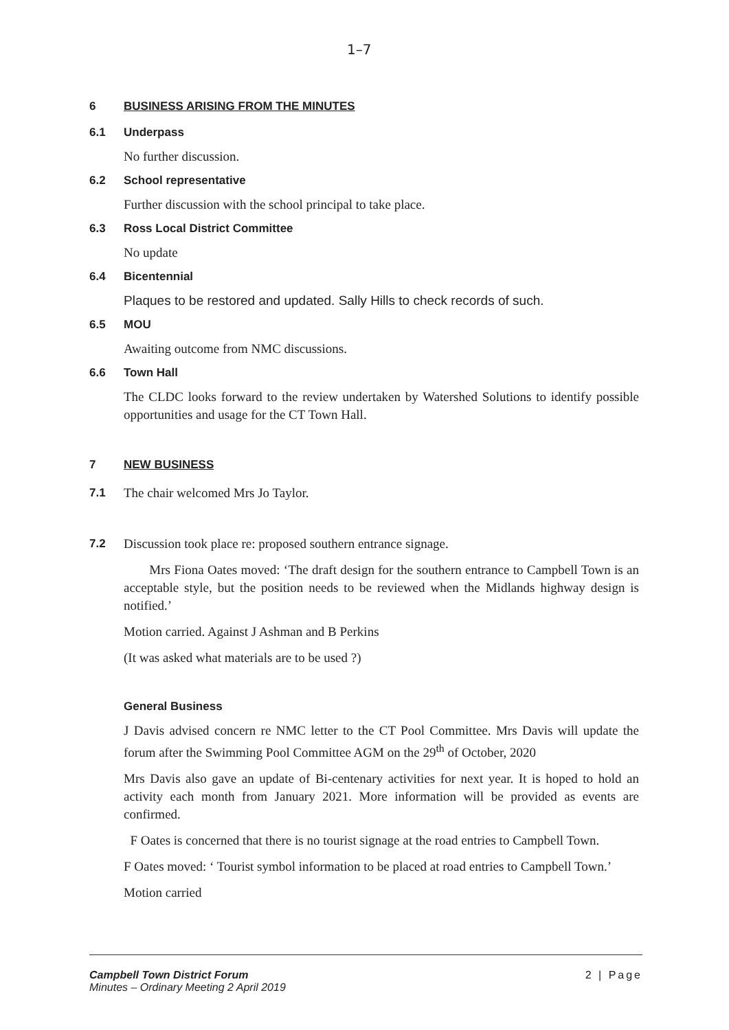1–7
6 BUSINESS ARISING FROM THE MINUTES
6.1 Underpass
No further discussion.
6.2 School representative
Further discussion with the school principal to take place.
6.3 Ross Local District Committee
No update
6.4 Bicentennial
Plaques to be restored and updated. Sally Hills to check records of such.
6.5 MOU
Awaiting outcome from NMC discussions.
6.6 Town Hall
The CLDC looks forward to the review undertaken by Watershed Solutions to identify possible opportunities and usage for the CT Town Hall.
7 NEW BUSINESS
7.1 The chair welcomed Mrs Jo Taylor.
7.2 Discussion took place re: proposed southern entrance signage.
Mrs Fiona Oates moved: ‘The draft design for the southern entrance to Campbell Town is an acceptable style, but the position needs to be reviewed when the Midlands highway design is notified.’
Motion carried. Against J Ashman and B Perkins
(It was asked what materials are to be used ?)
General Business
J Davis advised concern re NMC letter to the CT Pool Committee. Mrs Davis will update the forum after the Swimming Pool Committee AGM on the 29<sup>th</sup> of October, 2020
Mrs Davis also gave an update of Bi-centenary activities for next year. It is hoped to hold an activity each month from January 2021. More information will be provided as events are confirmed.
F Oates is concerned that there is no tourist signage at the road entries to Campbell Town.
F Oates moved: ‘ Tourist symbol information to be placed at road entries to Campbell Town.’
Motion carried
Campbell Town District Forum
Minutes – Ordinary Meeting 2 April 2019
2 | Page